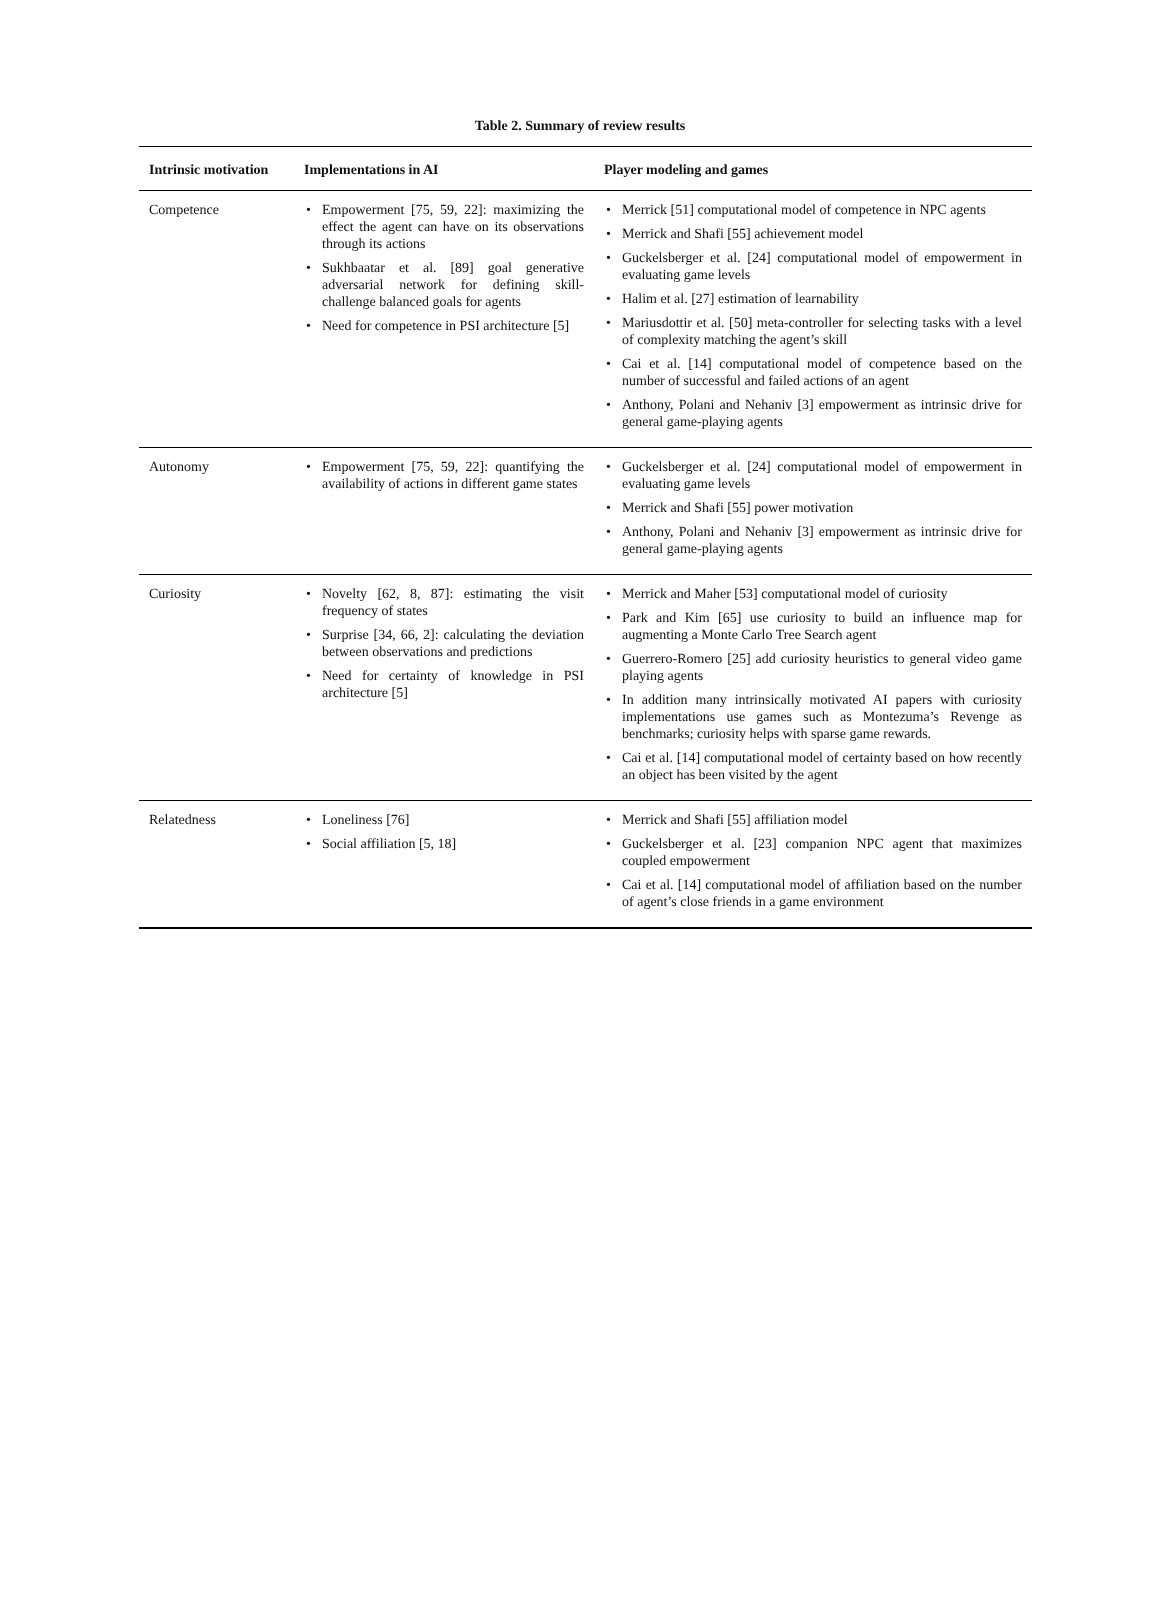Table 2. Summary of review results
| Intrinsic motivation | Implementations in AI | Player modeling and games |
| --- | --- | --- |
| Competence | • Empowerment [75, 59, 22]: maximizing the effect the agent can have on its observations through its actions • Sukhbaatar et al. [89] goal generative adversarial network for defining skill-challenge balanced goals for agents • Need for competence in PSI architecture [5] | • Merrick [51] computational model of competence in NPC agents • Merrick and Shafi [55] achievement model • Guckelsberger et al. [24] computational model of empowerment in evaluating game levels • Halim et al. [27] estimation of learnability • Mariusdottir et al. [50] meta-controller for selecting tasks with a level of complexity matching the agent’s skill • Cai et al. [14] computational model of competence based on the number of successful and failed actions of an agent • Anthony, Polani and Nehaniv [3] empowerment as intrinsic drive for general game-playing agents |
| Autonomy | • Empowerment [75, 59, 22]: quantifying the availability of actions in different game states | • Guckelsberger et al. [24] computational model of empowerment in evaluating game levels • Merrick and Shafi [55] power motivation • Anthony, Polani and Nehaniv [3] empowerment as intrinsic drive for general game-playing agents |
| Curiosity | • Novelty [62, 8, 87]: estimating the visit frequency of states • Surprise [34, 66, 2]: calculating the deviation between observations and predictions • Need for certainty of knowledge in PSI architecture [5] | • Merrick and Maher [53] computational model of curiosity • Park and Kim [65] use curiosity to build an influence map for augmenting a Monte Carlo Tree Search agent • Guerrero-Romero [25] add curiosity heuristics to general video game playing agents • In addition many intrinsically motivated AI papers with curiosity implementations use games such as Montezuma’s Revenge as benchmarks; curiosity helps with sparse game rewards. • Cai et al. [14] computational model of certainty based on how recently an object has been visited by the agent |
| Relatedness | • Loneliness [76] • Social affiliation [5, 18] | • Merrick and Shafi [55] affiliation model • Guckelsberger et al. [23] companion NPC agent that maximizes coupled empowerment • Cai et al. [14] computational model of affiliation based on the number of agent’s close friends in a game environment |